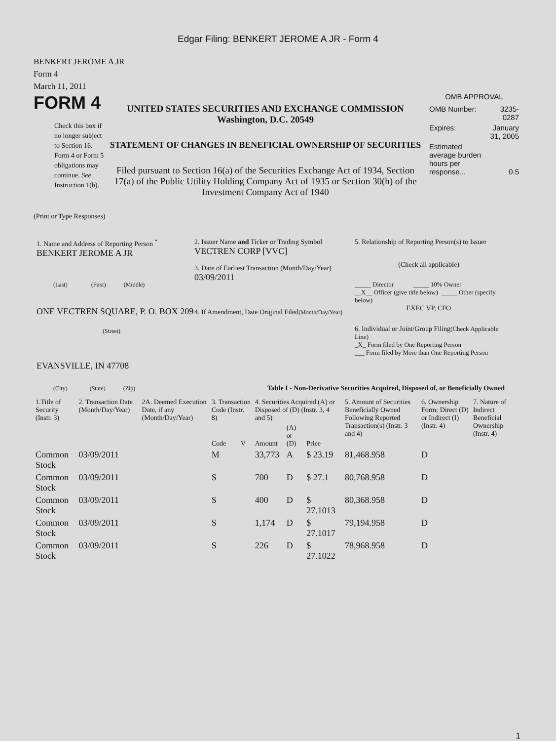Edgar Filing: BENKERT JEROME A JR - Form 4
BENKERT JEROME A JR
Form 4
March 11, 2011
FORM 4
Check this box if no longer subject to Section 16. Form 4 or Form 5 obligations may continue. See Instruction 1(b).
UNITED STATES SECURITIES AND EXCHANGE COMMISSION
Washington, D.C. 20549
STATEMENT OF CHANGES IN BENEFICIAL OWNERSHIP OF SECURITIES
Filed pursuant to Section 16(a) of the Securities Exchange Act of 1934, Section 17(a) of the Public Utility Holding Company Act of 1935 or Section 30(h) of the Investment Company Act of 1940
OMB APPROVAL
| OMB Number: | 3235-0287 |
| Expires: | January 31, 2005 |
| Estimated average burden hours per response... | 0.5 |
(Print or Type Responses)
1. Name and Address of Reporting Person <sup>*</sup>
BENKERT JEROME A JR
(Last) (First) (Middle)
ONE VECTREN SQUARE, P. O. BOX 209
(Street)
EVANSVILLE, IN 47708
(City) (State) (Zip)
2. Issuer Name and Ticker or Trading Symbol
VECTREN CORP [VVC]
3. Date of Earliest Transaction (Month/Day/Year)
03/09/2011
4. If Amendment, Date Original Filed(Month/Day/Year)
5. Relationship of Reporting Person(s) to Issuer
(Check all applicable)
_____ Director _____ 10% Owner
__X__ Officer (give title below) _____ Other (specify below)
EXEC VP, CFO
6. Individual or Joint/Group Filing(Check Applicable Line)
_X_ Form filed by One Reporting Person
___ Form filed by More than One Reporting Person
Table I - Non-Derivative Securities Acquired, Disposed of, or Beneficially Owned
| 1.Title of Security (Instr. 3) | 2. Transaction Date (Month/Day/Year) | 2A. Deemed Execution Date, if any (Month/Day/Year) | 3. Transaction Code (Instr. 8) | | 4. Securities Acquired (A) or Disposed of (D) (Instr. 3, 4 and 5) | | | 5. Amount of Securities Beneficially Owned Following Reported Transaction(s) (Instr. 3 and 4) | 6. Ownership Form: Direct (D) or Indirect (I) (Instr. 4) | 7. Nature of Indirect Beneficial Ownership (Instr. 4) |
| --- | --- | --- | --- | --- | --- | --- | --- | --- | --- | --- |
| | | | Code | V | Amount | (A) or (D) | Price | | | |
| Common Stock | 03/09/2011 | | M | | 33,773 | A | $ 23.19 | 81,468.958 | D | |
| Common Stock | 03/09/2011 | | S | | 700 | D | $ 27.1 | 80,768.958 | D | |
| Common Stock | 03/09/2011 | | S | | 400 | D | $ 27.1013 | 80,368.958 | D | |
| Common Stock | 03/09/2011 | | S | | 1,174 | D | $ 27.1017 | 79,194.958 | D | |
| Common Stock | 03/09/2011 | | S | | 226 | D | $ 27.1022 | 78,968.958 | D | |
1